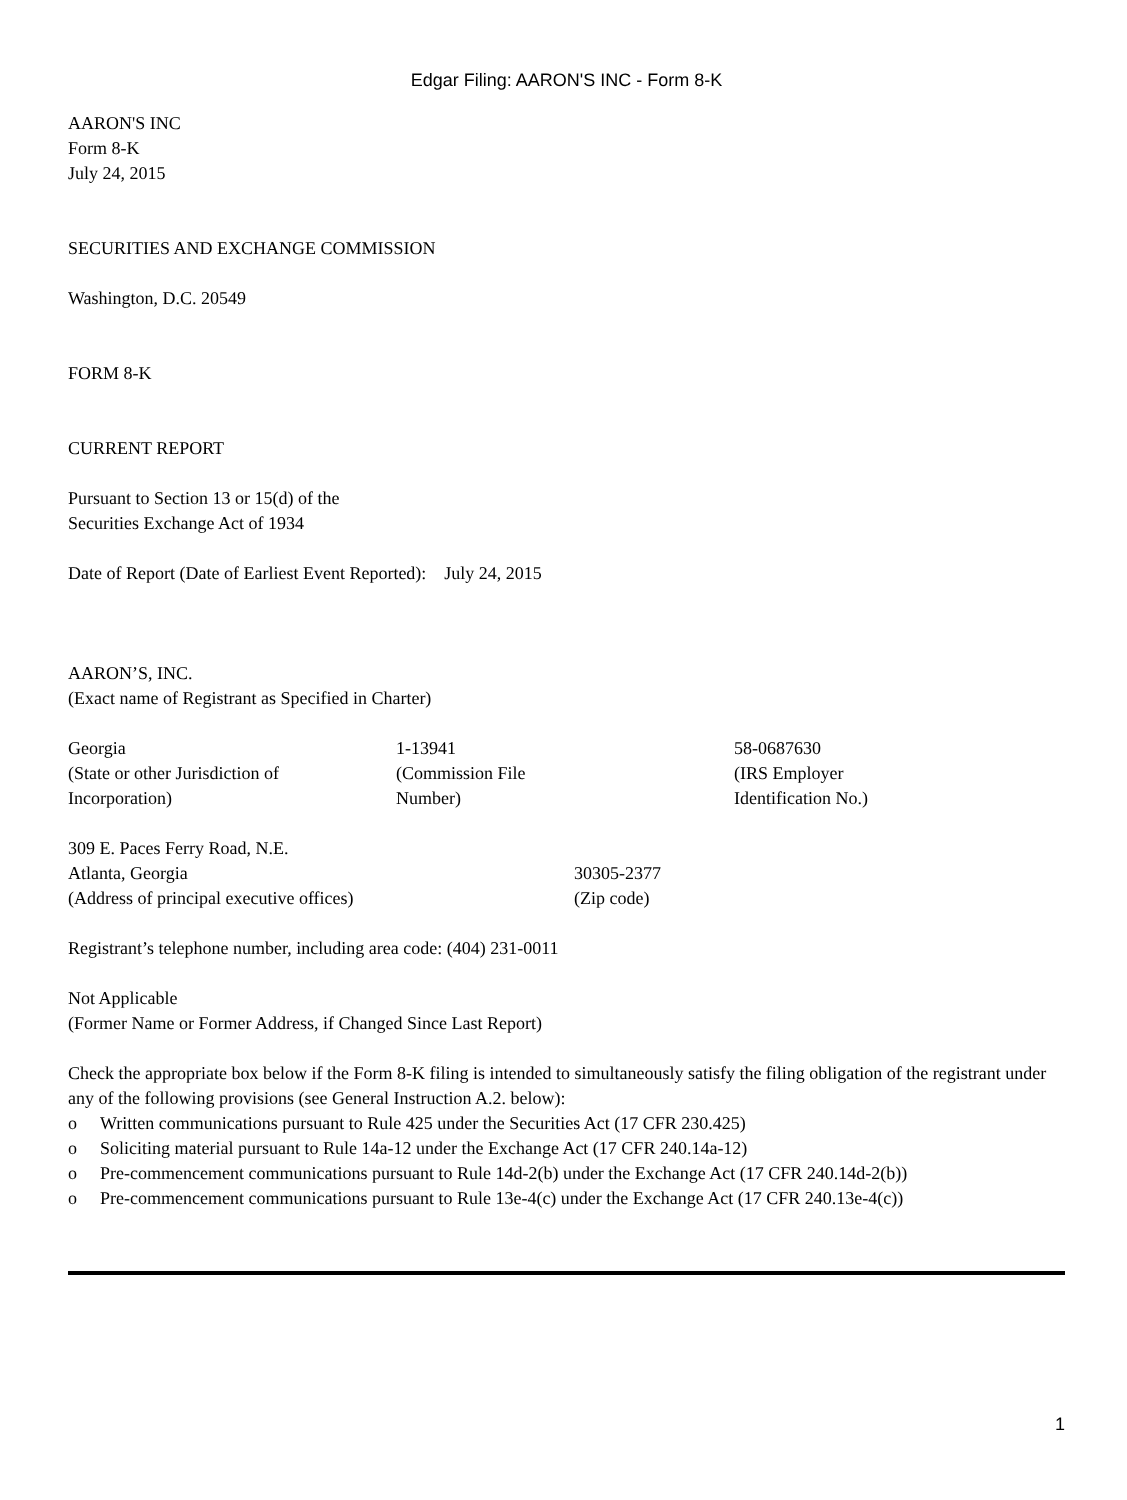Edgar Filing: AARON'S INC - Form 8-K
AARON'S INC
Form 8-K
July 24, 2015
SECURITIES AND EXCHANGE COMMISSION
Washington, D.C. 20549
FORM 8-K
CURRENT REPORT
Pursuant to Section 13 or 15(d) of the
Securities Exchange Act of 1934
Date of Report (Date of Earliest Event Reported): July 24, 2015
AARON’S, INC.
(Exact name of Registrant as Specified in Charter)
| Georgia (State or other Jurisdiction of Incorporation) | 1-13941 (Commission File Number) | 58-0687630 (IRS Employer Identification No.) |
| 309 E. Paces Ferry Road, N.E. Atlanta, Georgia (Address of principal executive offices) | 30305-2377 (Zip code) |
Registrant’s telephone number, including area code: (404) 231-0011
Not Applicable
(Former Name or Former Address, if Changed Since Last Report)
Check the appropriate box below if the Form 8-K filing is intended to simultaneously satisfy the filing obligation of the registrant under any of the following provisions (see General Instruction A.2. below):
o Written communications pursuant to Rule 425 under the Securities Act (17 CFR 230.425)
o Soliciting material pursuant to Rule 14a-12 under the Exchange Act (17 CFR 240.14a-12)
o Pre-commencement communications pursuant to Rule 14d-2(b) under the Exchange Act (17 CFR 240.14d-2(b))
o Pre-commencement communications pursuant to Rule 13e-4(c) under the Exchange Act (17 CFR 240.13e-4(c))
1